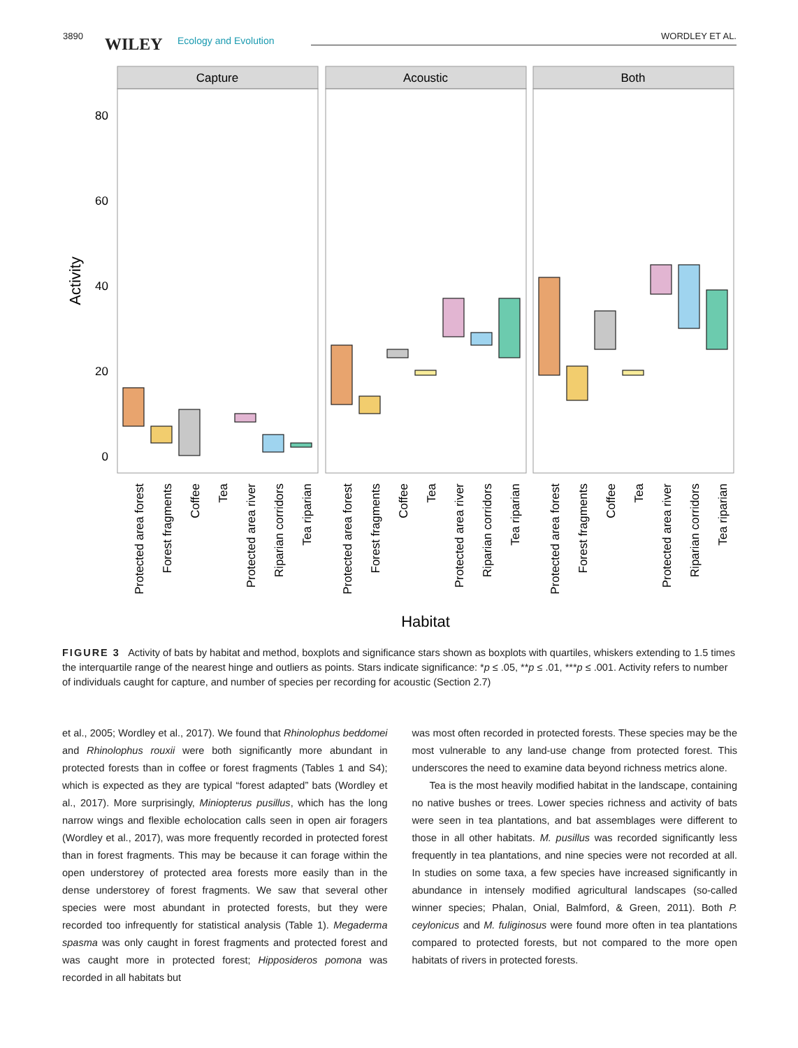3890 WILEY Ecology and Evolution WORDLEY ET AL.
Capture
Acoustic
Both
80
60
40
20
0
Activity
Habitat
Protected area forest
Forest fragments
Coffee
Tea
Protected area river
Riparian corridors
Tea riparian
Protected area forest
Forest fragments
Coffee
Tea
Protected area river
Riparian corridors
Tea riparian
Protected area forest
Forest fragments
Coffee
Tea
Protected area river
Riparian corridors
Tea riparian
FIGURE 3 Activity of bats by habitat and method, boxplots and significance stars shown as boxplots with quartiles, whiskers extending to 1.5 times the interquartile range of the nearest hinge and outliers as points. Stars indicate significance: *p ≤ .05, **p ≤ .01, ***p ≤ .001. Activity refers to number of individuals caught for capture, and number of species per recording for acoustic (Section 2.7)
et al., 2005; Wordley et al., 2017). We found that Rhinolophus beddomei and Rhinolophus rouxii were both significantly more abundant in protected forests than in coffee or forest fragments (Tables 1 and S4); which is expected as they are typical “forest adapted” bats (Wordley et al., 2017). More surprisingly, Miniopterus pusillus, which has the long narrow wings and flexible echolocation calls seen in open air foragers (Wordley et al., 2017), was more frequently recorded in protected forest than in forest fragments. This may be because it can forage within the open understorey of protected area forests more easily than in the dense understorey of forest fragments. We saw that several other species were most abundant in protected forests, but they were recorded too infrequently for statistical analysis (Table 1). Megaderma spasma was only caught in forest fragments and protected forest and was caught more in protected forest; Hipposideros pomona was recorded in all habitats but
was most often recorded in protected forests. These species may be the most vulnerable to any land-use change from protected forest. This underscores the need to examine data beyond richness metrics alone.
Tea is the most heavily modified habitat in the landscape, containing no native bushes or trees. Lower species richness and activity of bats were seen in tea plantations, and bat assemblages were different to those in all other habitats. M. pusillus was recorded significantly less frequently in tea plantations, and nine species were not recorded at all. In studies on some taxa, a few species have increased significantly in abundance in intensely modified agricultural landscapes (so-called winner species; Phalan, Onial, Balmford, & Green, 2011). Both P. ceylonicus and M. fuliginosus were found more often in tea plantations compared to protected forests, but not compared to the more open habitats of rivers in protected forests.